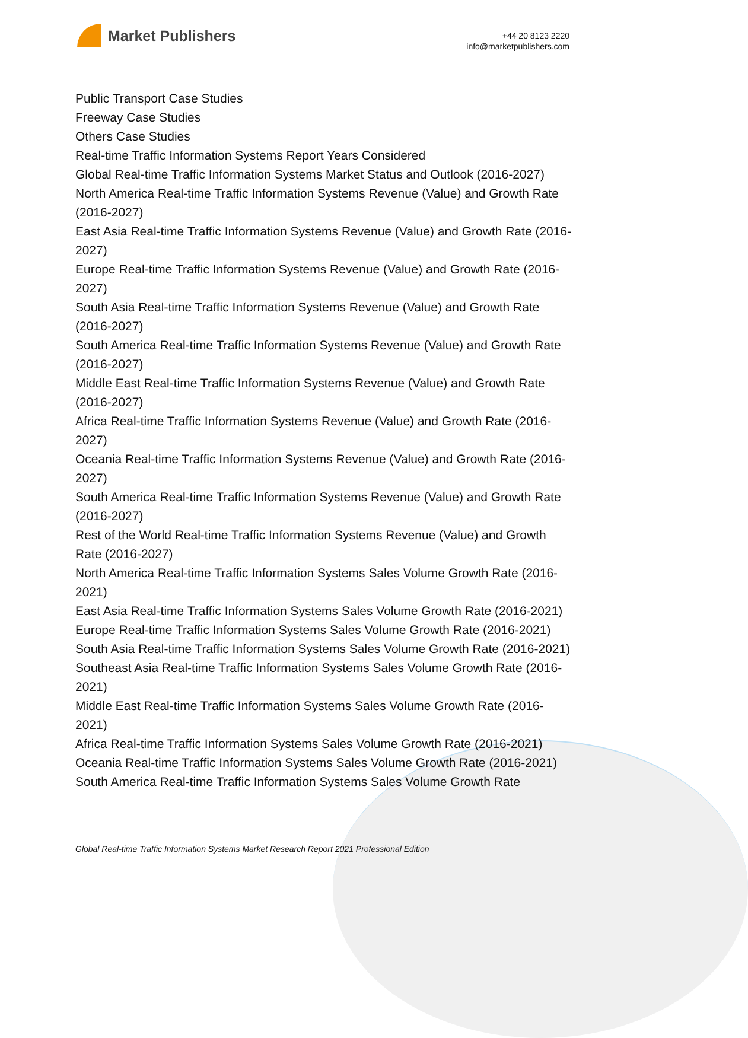Market Publishers
+44 20 8123 2220
info@marketpublishers.com
Public Transport Case Studies
Freeway Case Studies
Others Case Studies
Real-time Traffic Information Systems Report Years Considered
Global Real-time Traffic Information Systems Market Status and Outlook (2016-2027)
North America Real-time Traffic Information Systems Revenue (Value) and Growth Rate (2016-2027)
East Asia Real-time Traffic Information Systems Revenue (Value) and Growth Rate (2016-2027)
Europe Real-time Traffic Information Systems Revenue (Value) and Growth Rate (2016-2027)
South Asia Real-time Traffic Information Systems Revenue (Value) and Growth Rate (2016-2027)
South America Real-time Traffic Information Systems Revenue (Value) and Growth Rate (2016-2027)
Middle East Real-time Traffic Information Systems Revenue (Value) and Growth Rate (2016-2027)
Africa Real-time Traffic Information Systems Revenue (Value) and Growth Rate (2016-2027)
Oceania Real-time Traffic Information Systems Revenue (Value) and Growth Rate (2016-2027)
South America Real-time Traffic Information Systems Revenue (Value) and Growth Rate (2016-2027)
Rest of the World Real-time Traffic Information Systems Revenue (Value) and Growth Rate (2016-2027)
North America Real-time Traffic Information Systems Sales Volume Growth Rate (2016-2021)
East Asia Real-time Traffic Information Systems Sales Volume Growth Rate (2016-2021)
Europe Real-time Traffic Information Systems Sales Volume Growth Rate (2016-2021)
South Asia Real-time Traffic Information Systems Sales Volume Growth Rate (2016-2021)
Southeast Asia Real-time Traffic Information Systems Sales Volume Growth Rate (2016-2021)
Middle East Real-time Traffic Information Systems Sales Volume Growth Rate (2016-2021)
Africa Real-time Traffic Information Systems Sales Volume Growth Rate (2016-2021)
Oceania Real-time Traffic Information Systems Sales Volume Growth Rate (2016-2021)
South America Real-time Traffic Information Systems Sales Volume Growth Rate
Global Real-time Traffic Information Systems Market Research Report 2021 Professional Edition